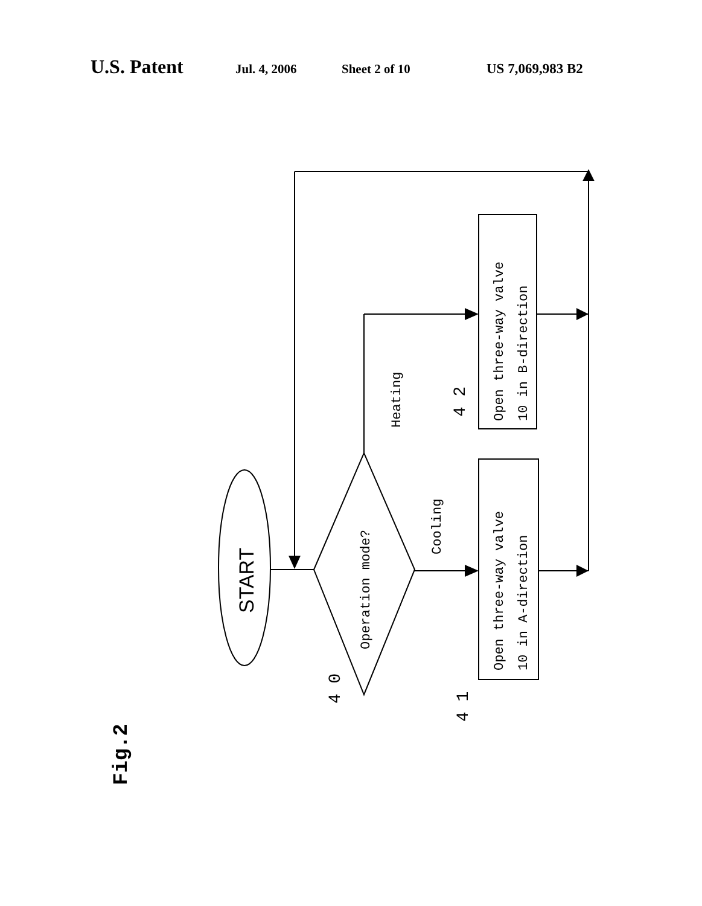U.S. Patent
Jul. 4, 2006 Sheet 2 of 10 US 7,069,983 B2
START
Operation mode?
Heating
Cooling
Open three-way valve
10 in B-direction
Open three-way valve
10 in A-direction
4 0
4 1
4 2
Fig.2